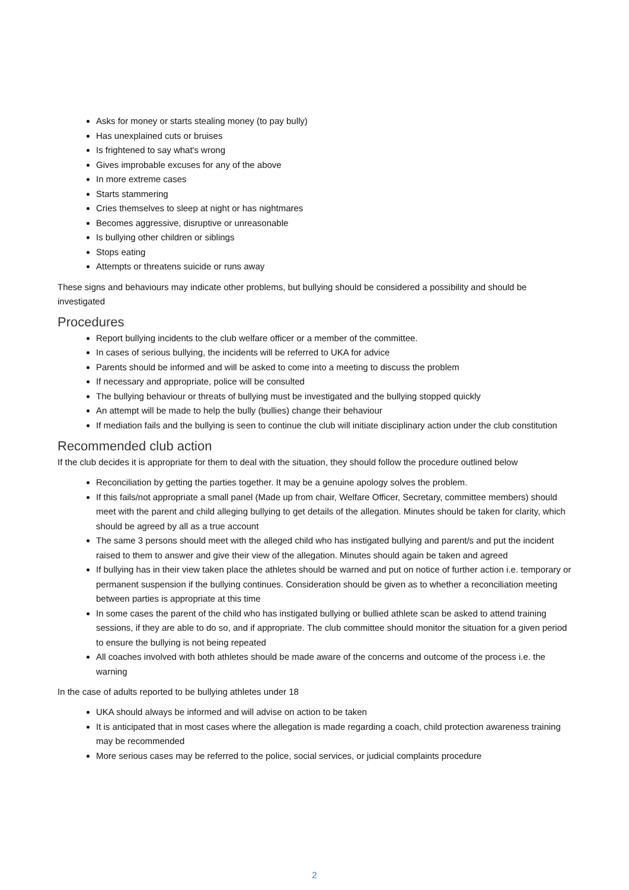Asks for money or starts stealing money (to pay bully)
Has unexplained cuts or bruises
Is frightened to say what's wrong
Gives improbable excuses for any of the above
In more extreme cases
Starts stammering
Cries themselves to sleep at night or has nightmares
Becomes aggressive, disruptive or unreasonable
Is bullying other children or siblings
Stops eating
Attempts or threatens suicide or runs away
These signs and behaviours may indicate other problems, but bullying should be considered a possibility and should be investigated
Procedures
Report bullying incidents to the club welfare officer or a member of the committee.
In cases of serious bullying, the incidents will be referred to UKA for advice
Parents should be informed and will be asked to come into a meeting to discuss the problem
If necessary and appropriate, police will be consulted
The bullying behaviour or threats of bullying must be investigated and the bullying stopped quickly
An attempt will be made to help the bully (bullies) change their behaviour
If mediation fails and the bullying is seen to continue the club will initiate disciplinary action under the club constitution
Recommended club action
If the club decides it is appropriate for them to deal with the situation, they should follow the procedure outlined below
Reconciliation by getting the parties together. It may be a genuine apology solves the problem.
If this fails/not appropriate a small panel (Made up from chair, Welfare Officer, Secretary, committee members) should meet with the parent and child alleging bullying to get details of the allegation. Minutes should be taken for clarity, which should be agreed by all as a true account
The same 3 persons should meet with the alleged child who has instigated bullying and parent/s and put the incident raised to them to answer and give their view of the allegation. Minutes should again be taken and agreed
If bullying has in their view taken place the athletes should be warned and put on notice of further action i.e. temporary or permanent suspension if the bullying continues. Consideration should be given as to whether a reconciliation meeting between parties is appropriate at this time
In some cases the parent of the child who has instigated bullying or bullied athlete scan be asked to attend training sessions, if they are able to do so, and if appropriate. The club committee should monitor the situation for a given period to ensure the bullying is not being repeated
All coaches involved with both athletes should be made aware of the concerns and outcome of the process i.e. the warning
In the case of adults reported to be bullying athletes under 18
UKA should always be informed and will advise on action to be taken
It is anticipated that in most cases where the allegation is made regarding a coach, child protection awareness training may be recommended
More serious cases may be referred to the police, social services, or judicial complaints procedure
2